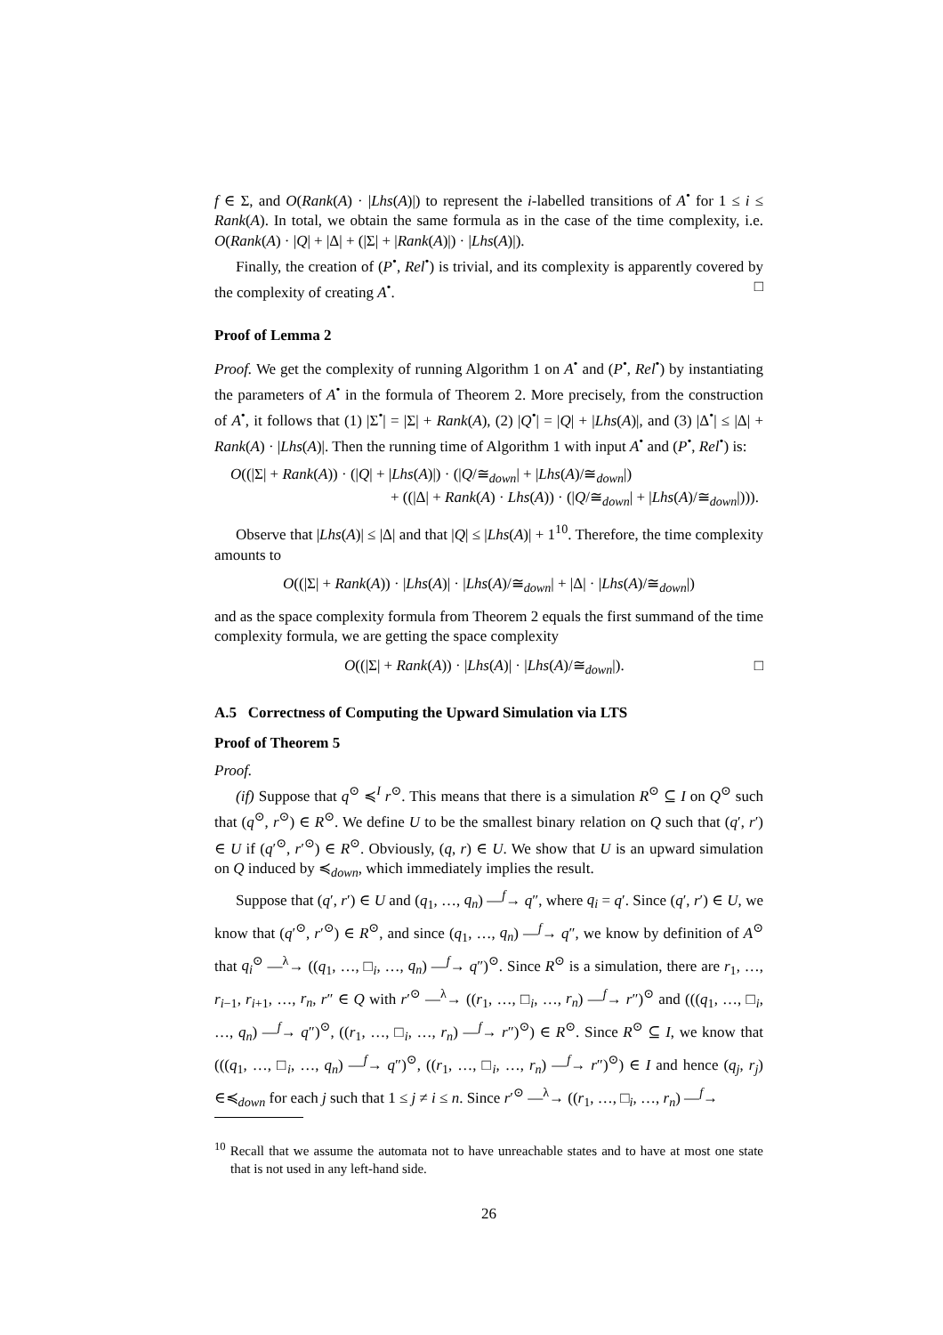f ∈ Σ, and O(Rank(A) · |Lhs(A)|) to represent the i-labelled transitions of A<sup>•</sup> for 1 ≤ i ≤ Rank(A). In total, we obtain the same formula as in the case of the time complexity, i.e. O(Rank(A) · |Q| + |Δ| + (|Σ| + |Rank(A)|) · |Lhs(A)|).
Finally, the creation of (P<sup>•</sup>, Rel<sup>•</sup>) is trivial, and its complexity is apparently covered by the complexity of creating A<sup>•</sup>. □
Proof of Lemma 2
Proof. We get the complexity of running Algorithm 1 on A<sup>•</sup> and (P<sup>•</sup>, Rel<sup>•</sup>) by instantiating the parameters of A<sup>•</sup> in the formula of Theorem 2. More precisely, from the construction of A<sup>•</sup>, it follows that (1) |Σ<sup>•</sup>| = |Σ| + Rank(A), (2) |Q<sup>•</sup>| = |Q| + |Lhs(A)|, and (3) |Δ<sup>•</sup>| ≤ |Δ| + Rank(A) · |Lhs(A)|. Then the running time of Algorithm 1 with input A<sup>•</sup> and (P<sup>•</sup>, Rel<sup>•</sup>) is:
O((|Σ| + Rank(A)) · (|Q| + |Lhs(A)|) · (|Q/≅<sub>down</sub>| + |Lhs(A)/≅<sub>down</sub>|)
+ ((|Δ| + Rank(A) · Lhs(A)) · (|Q/≅<sub>down</sub>| + |Lhs(A)/≅<sub>down</sub>|))).
Observe that |Lhs(A)| ≤ |Δ| and that |Q| ≤ |Lhs(A)| + 1<sup>10</sup>. Therefore, the time complexity amounts to
O((|Σ| + Rank(A)) · |Lhs(A)| · |Lhs(A)/≅<sub>down</sub>| + |Δ| · |Lhs(A)/≅<sub>down</sub>|)
and as the space complexity formula from Theorem 2 equals the first summand of the time complexity formula, we are getting the space complexity
O((|Σ| + Rank(A)) · |Lhs(A)| · |Lhs(A)/≅<sub>down</sub>|). □
A.5 Correctness of Computing the Upward Simulation via LTS
Proof of Theorem 5
Proof.
(if) Suppose that q<sup>⊙</sup> ≼<sup>I</sup> r<sup>⊙</sup>. This means that there is a simulation R<sup>⊙</sup> ⊆ I on Q<sup>⊙</sup> such that (q<sup>⊙</sup>, r<sup>⊙</sup>) ∈ R<sup>⊙</sup>. We define U to be the smallest binary relation on Q such that (q′, r′) ∈ U if (q′<sup>⊙</sup>, r′<sup>⊙</sup>) ∈ R<sup>⊙</sup>. Obviously, (q, r) ∈ U. We show that U is an upward simulation on Q induced by ≼<sub>down</sub>, which immediately implies the result.
Suppose that (q′, r′) ∈ U and (q<sub>1</sub>, …, q<sub>n</sub>) —<sup>f</sup>→ q″, where q<sub>i</sub> = q′. Since (q′, r′) ∈ U, we know that (q′<sup>⊙</sup>, r′<sup>⊙</sup>) ∈ R<sup>⊙</sup>, and since (q<sub>1</sub>, …, q<sub>n</sub>) —<sup>f</sup>→ q″, we know by definition of A<sup>⊙</sup> that q<sub>i</sub><sup>⊙</sup> —<sup>λ</sup>→ ((q<sub>1</sub>, …, □<sub>i</sub>, …, q<sub>n</sub>) —<sup>f</sup>→ q″)<sup>⊙</sup>. Since R<sup>⊙</sup> is a simulation, there are r<sub>1</sub>, …, r<sub>i−1</sub>, r<sub>i+1</sub>, …, r<sub>n</sub>, r″ ∈ Q with r′<sup>⊙</sup> —<sup>λ</sup>→ ((r<sub>1</sub>, …, □<sub>i</sub>, …, r<sub>n</sub>) —<sup>f</sup>→ r″)<sup>⊙</sup> and (((q<sub>1</sub>, …, □<sub>i</sub>, …, q<sub>n</sub>) —<sup>f</sup>→ q″)<sup>⊙</sup>, ((r<sub>1</sub>, …, □<sub>i</sub>, …, r<sub>n</sub>) —<sup>f</sup>→ r″)<sup>⊙</sup>) ∈ R<sup>⊙</sup>. Since R<sup>⊙</sup> ⊆ I, we know that (((q<sub>1</sub>, …, □<sub>i</sub>, …, q<sub>n</sub>) —<sup>f</sup>→ q″)<sup>⊙</sup>, ((r<sub>1</sub>, …, □<sub>i</sub>, …, r<sub>n</sub>) —<sup>f</sup>→ r″)<sup>⊙</sup>) ∈ I and hence (q<sub>j</sub>, r<sub>j</sub>) ∈≼<sub>down</sub> for each j such that 1 ≤ j ≠ i ≤ n. Since r′<sup>⊙</sup> —<sup>λ</sup>→ ((r<sub>1</sub>, …, □<sub>i</sub>, …, r<sub>n</sub>) —<sup>f</sup>→
<sup>10</sup> Recall that we assume the automata not to have unreachable states and to have at most one state that is not used in any left-hand side.
26